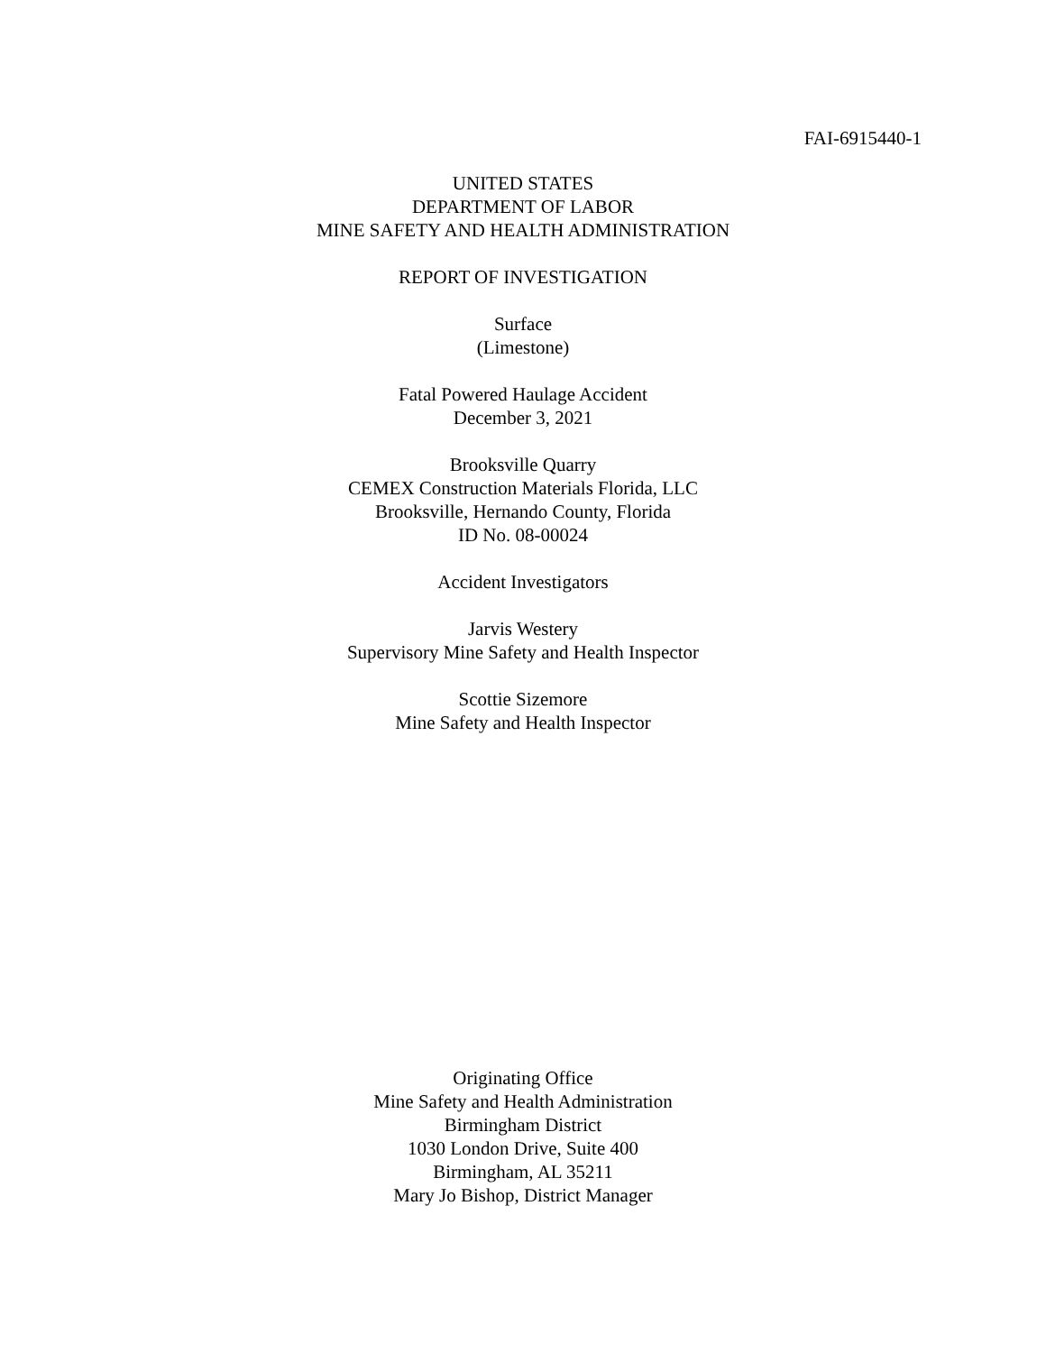FAI-6915440-1
UNITED STATES
DEPARTMENT OF LABOR
MINE SAFETY AND HEALTH ADMINISTRATION
REPORT OF INVESTIGATION
Surface
(Limestone)
Fatal Powered Haulage Accident
December 3, 2021
Brooksville Quarry
CEMEX Construction Materials Florida, LLC
Brooksville, Hernando County, Florida
ID No. 08-00024
Accident Investigators
Jarvis Westery
Supervisory Mine Safety and Health Inspector
Scottie Sizemore
Mine Safety and Health Inspector
Originating Office
Mine Safety and Health Administration
Birmingham District
1030 London Drive, Suite 400
Birmingham, AL 35211
Mary Jo Bishop, District Manager